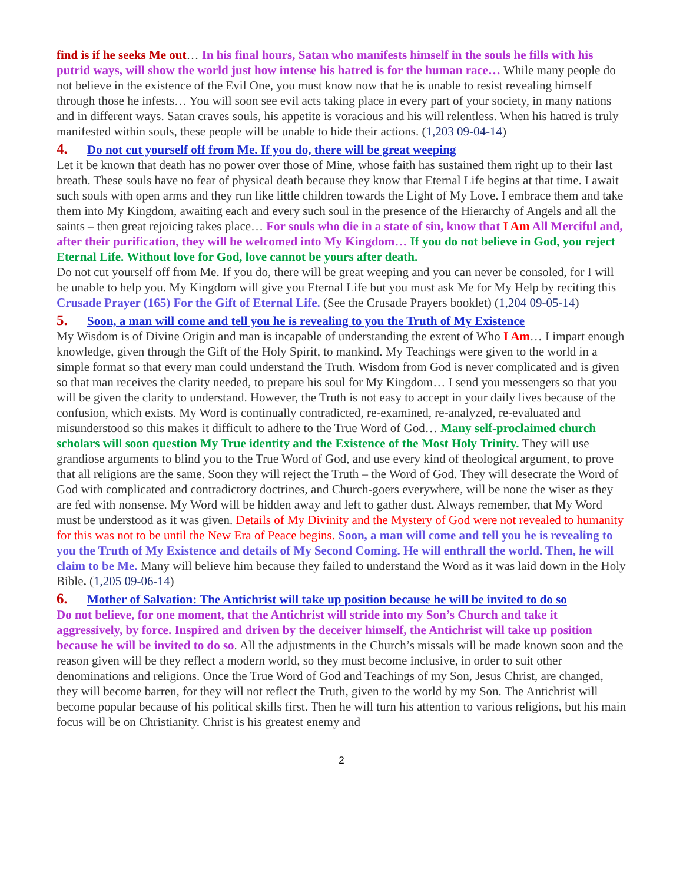find is if he seeks Me out… In his final hours, Satan who manifests himself in the souls he fills with his putrid ways, will show the world just how intense his hatred is for the human race… While many people do not believe in the existence of the Evil One, you must know now that he is unable to resist revealing himself through those he infests… You will soon see evil acts taking place in every part of your society, in many nations and in different ways. Satan craves souls, his appetite is voracious and his will relentless. When his hatred is truly manifested within souls, these people will be unable to hide their actions. (1,203 09-04-14)
4. Do not cut yourself off from Me. If you do, there will be great weeping
Let it be known that death has no power over those of Mine, whose faith has sustained them right up to their last breath. These souls have no fear of physical death because they know that Eternal Life begins at that time. I await such souls with open arms and they run like little children towards the Light of My Love. I embrace them and take them into My Kingdom, awaiting each and every such soul in the presence of the Hierarchy of Angels and all the saints – then great rejoicing takes place… For souls who die in a state of sin, know that I Am All Merciful and, after their purification, they will be welcomed into My Kingdom… If you do not believe in God, you reject Eternal Life. Without love for God, love cannot be yours after death.
Do not cut yourself off from Me. If you do, there will be great weeping and you can never be consoled, for I will be unable to help you. My Kingdom will give you Eternal Life but you must ask Me for My Help by reciting this Crusade Prayer (165) For the Gift of Eternal Life. (See the Crusade Prayers booklet) (1,204 09-05-14)
5. Soon, a man will come and tell you he is revealing to you the Truth of My Existence
My Wisdom is of Divine Origin and man is incapable of understanding the extent of Who I Am… I impart enough knowledge, given through the Gift of the Holy Spirit, to mankind. My Teachings were given to the world in a simple format so that every man could understand the Truth. Wisdom from God is never complicated and is given so that man receives the clarity needed, to prepare his soul for My Kingdom… I send you messengers so that you will be given the clarity to understand. However, the Truth is not easy to accept in your daily lives because of the confusion, which exists. My Word is continually contradicted, re-examined, re-analyzed, re-evaluated and misunderstood so this makes it difficult to adhere to the True Word of God… Many self-proclaimed church scholars will soon question My True identity and the Existence of the Most Holy Trinity. They will use grandiose arguments to blind you to the True Word of God, and use every kind of theological argument, to prove that all religions are the same. Soon they will reject the Truth – the Word of God. They will desecrate the Word of God with complicated and contradictory doctrines, and Church-goers everywhere, will be none the wiser as they are fed with nonsense. My Word will be hidden away and left to gather dust. Always remember, that My Word must be understood as it was given. Details of My Divinity and the Mystery of God were not revealed to humanity for this was not to be until the New Era of Peace begins. Soon, a man will come and tell you he is revealing to you the Truth of My Existence and details of My Second Coming. He will enthrall the world. Then, he will claim to be Me. Many will believe him because they failed to understand the Word as it was laid down in the Holy Bible. (1,205 09-06-14)
6. Mother of Salvation: The Antichrist will take up position because he will be invited to do so
Do not believe, for one moment, that the Antichrist will stride into my Son’s Church and take it aggressively, by force. Inspired and driven by the deceiver himself, the Antichrist will take up position because he will be invited to do so. All the adjustments in the Church’s missals will be made known soon and the reason given will be they reflect a modern world, so they must become inclusive, in order to suit other denominations and religions. Once the True Word of God and Teachings of my Son, Jesus Christ, are changed, they will become barren, for they will not reflect the Truth, given to the world by my Son. The Antichrist will become popular because of his political skills first. Then he will turn his attention to various religions, but his main focus will be on Christianity. Christ is his greatest enemy and
2